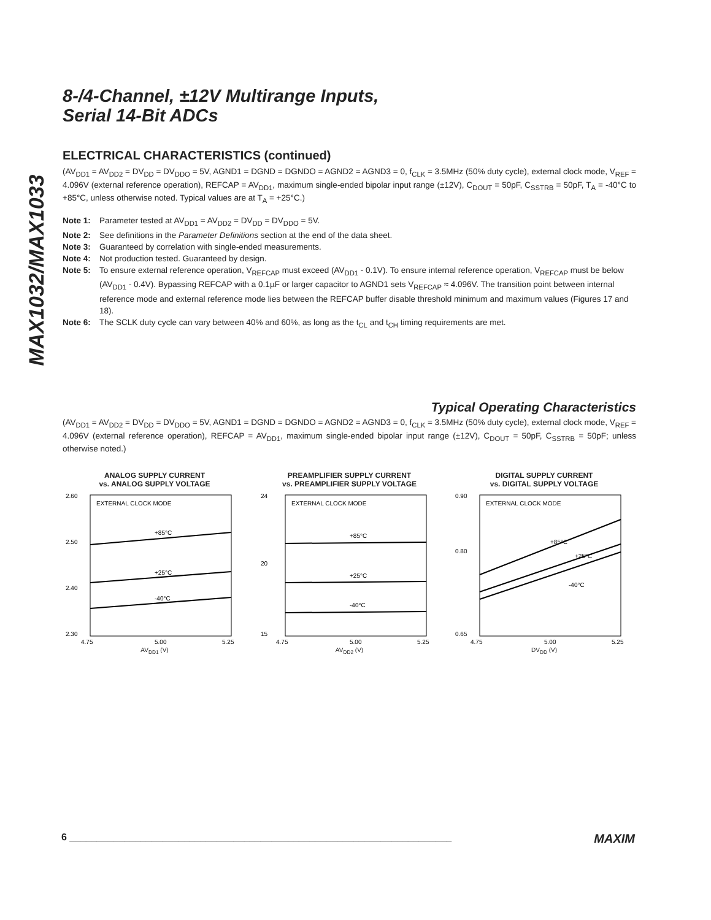MAX1032/MAX1033
8-/4-Channel, ±12V Multirange Inputs,
Serial 14-Bit ADCs
ELECTRICAL CHARACTERISTICS (continued)
(AV<sub>DD1</sub> = AV<sub>DD2</sub> = DV<sub>DD</sub> = DV<sub>DDO</sub> = 5V, AGND1 = DGND = DGNDO = AGND2 = AGND3 = 0, f<sub>CLK</sub> = 3.5MHz (50% duty cycle), external clock mode, V<sub>REF</sub> = 4.096V (external reference operation), REFCAP = AV<sub>DD1</sub>, maximum single-ended bipolar input range (±12V), C<sub>DOUT</sub> = 50pF, C<sub>SSTRB</sub> = 50pF, T<sub>A</sub> = -40°C to +85°C, unless otherwise noted. Typical values are at T<sub>A</sub> = +25°C.)
Note 1: Parameter tested at AV<sub>DD1</sub> = AV<sub>DD2</sub> = DV<sub>DD</sub> = DV<sub>DDO</sub> = 5V.
Note 2: See definitions in the Parameter Definitions section at the end of the data sheet.
Note 3: Guaranteed by correlation with single-ended measurements.
Note 4: Not production tested. Guaranteed by design.
Note 5: To ensure external reference operation, V<sub>REFCAP</sub> must exceed (AV<sub>DD1</sub> - 0.1V). To ensure internal reference operation, V<sub>REFCAP</sub> must be below (AV<sub>DD1</sub> - 0.4V). Bypassing REFCAP with a 0.1µF or larger capacitor to AGND1 sets V<sub>REFCAP</sub> ≈ 4.096V. The transition point between internal reference mode and external reference mode lies between the REFCAP buffer disable threshold minimum and maximum values (Figures 17 and 18).
Note 6: The SCLK duty cycle can vary between 40% and 60%, as long as the t<sub>CL</sub> and t<sub>CH</sub> timing requirements are met.
Typical Operating Characteristics
(AV<sub>DD1</sub> = AV<sub>DD2</sub> = DV<sub>DD</sub> = DV<sub>DDO</sub> = 5V, AGND1 = DGND = DGNDO = AGND2 = AGND3 = 0, f<sub>CLK</sub> = 3.5MHz (50% duty cycle), external clock mode, V<sub>REF</sub> = 4.096V (external reference operation), REFCAP = AV<sub>DD1</sub>, maximum single-ended bipolar input range (±12V), C<sub>DOUT</sub> = 50pF, C<sub>SSTRB</sub> = 50pF; unless otherwise noted.)
ANALOG SUPPLY CURRENT
vs. ANALOG SUPPLY VOLTAGE
EXTERNAL CLOCK MODE
+85°C
+25°C
-40°C
2.60
2.50
2.40
2.30
4.75
5.00
5.25
AV<sub>DD1</sub> (V)
PREAMPLIFIER SUPPLY CURRENT
vs. PREAMPLIFIER SUPPLY VOLTAGE
EXTERNAL CLOCK MODE
+85°C
+25°C
-40°C
24
20
15
4.75
5.00
5.25
AV<sub>DD2</sub> (V)
DIGITAL SUPPLY CURRENT
vs. DIGITAL SUPPLY VOLTAGE
EXTERNAL CLOCK MODE
+85°C
+25°C
-40°C
0.90
0.80
0.65
4.75
5.00
5.25
DV<sub>DD</sub> (V)
6 ______________________________________________________________________ MAXIM